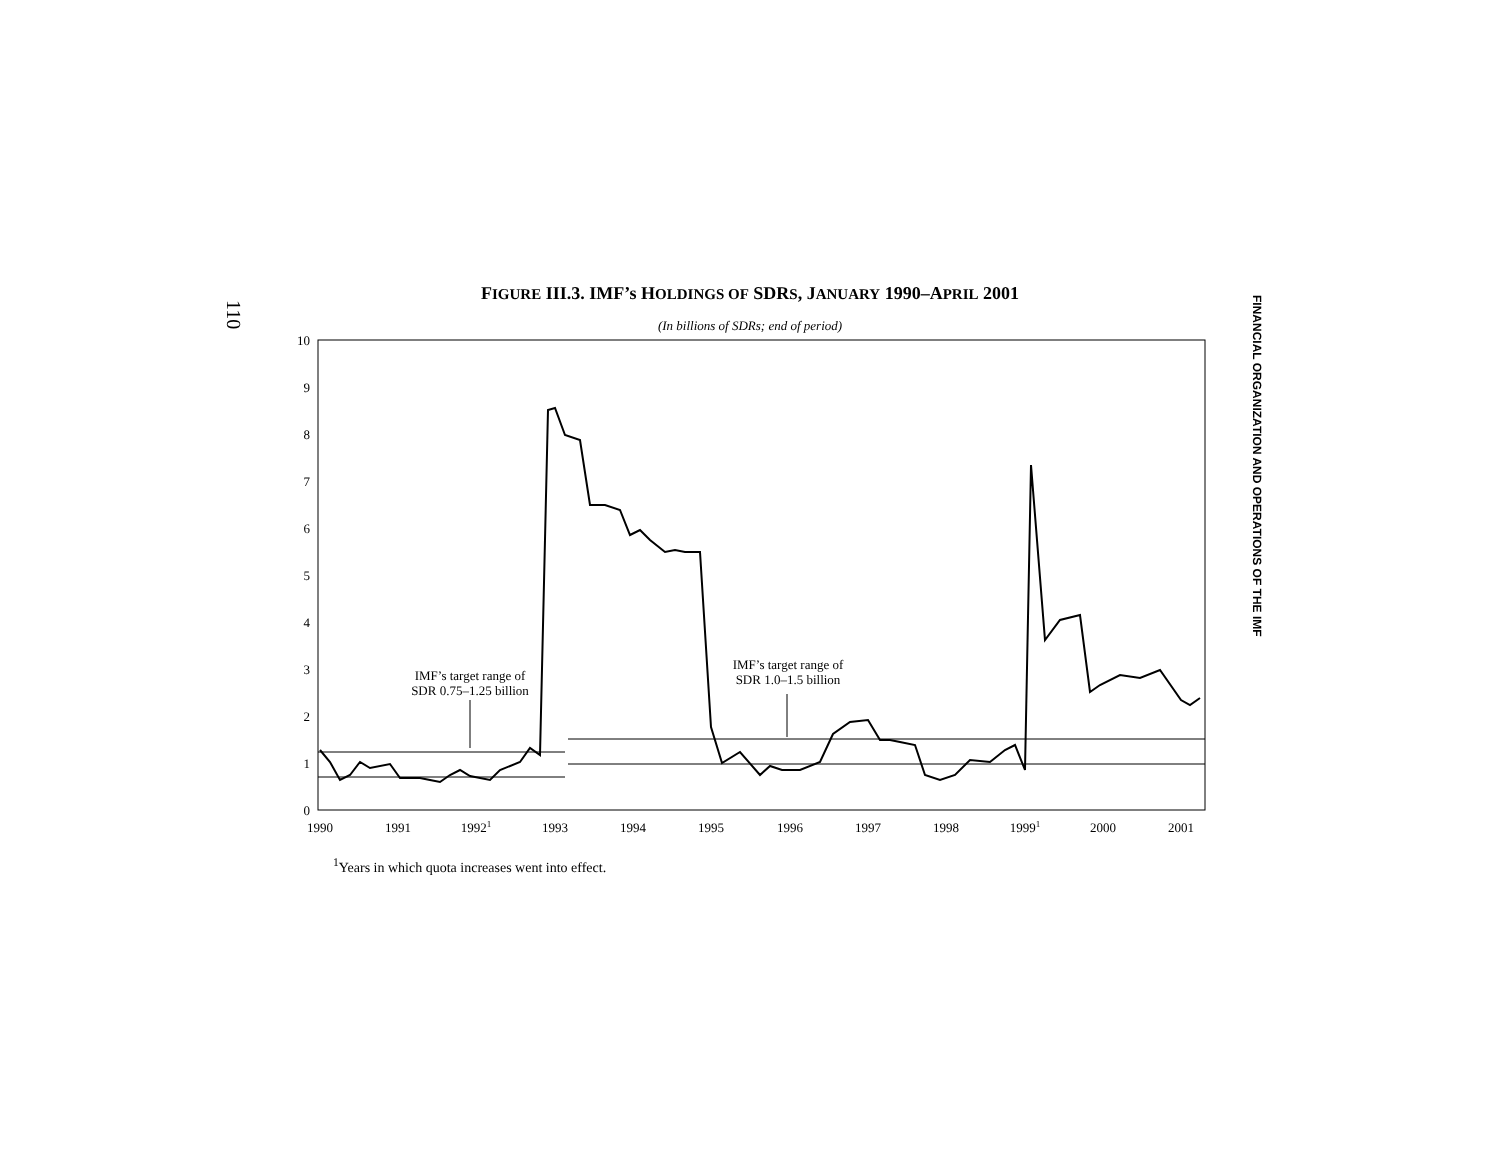110
FIGURE III.3. IMF’s HOLDINGS OF SDRS, JANUARY 1990–APRIL 2001
(In billions of SDRs; end of period)
0
1
2
3
4
5
6
7
8
9
10
1990
1991
19921
1993
1994
1995
1996
1997
1998
19991
2000
2001
IMF’s target range of
SDR 0.75–1.25 billion
IMF’s target range of
SDR 1.0–1.5 billion
<sup>1</sup> Years in which quota increases went into effect.
FINANCIAL ORGANIZATION AND OPERATIONS OF THE IMF